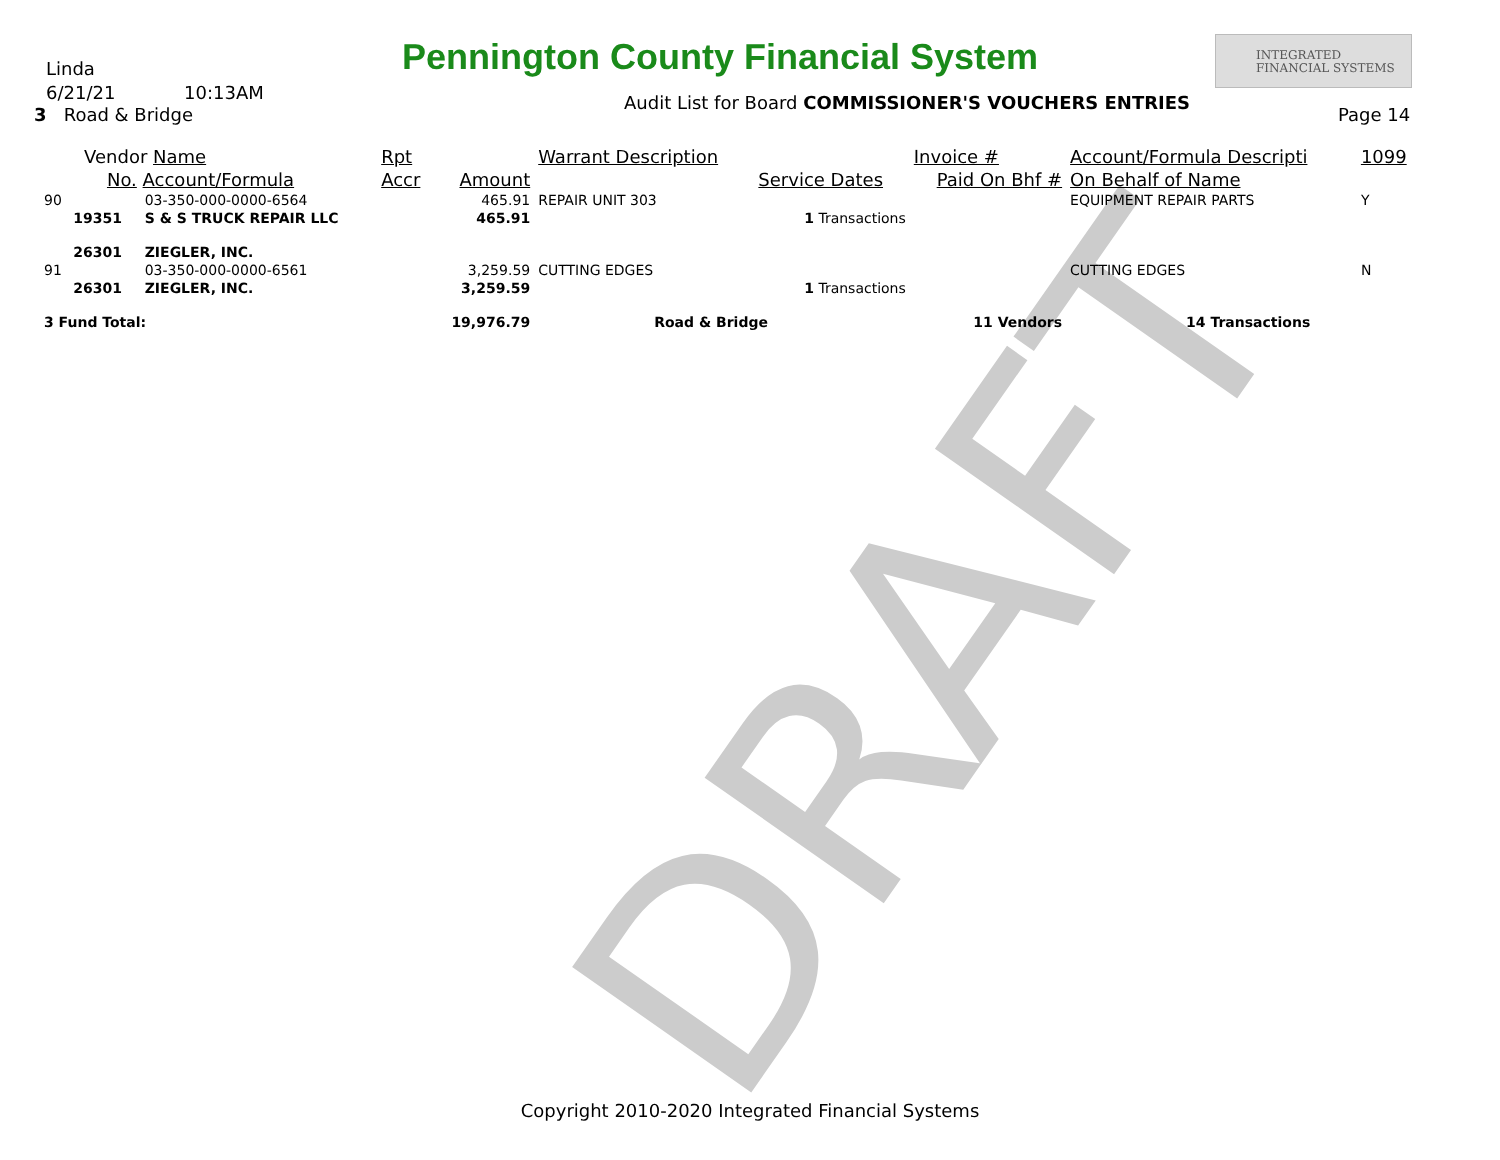Linda
6/21/21 10:13AM
3 Road & Bridge
Pennington County Financial System
INTEGRATED
FINANCIAL SYSTEMS
Audit List for Board COMMISSIONER'S VOUCHERS ENTRIES
Page 14
DRAFT
| Vendor Name | | Rpt | | Warrant Description | | Invoice # | Account/Formula Descripti | 1099 |
| --- | --- | --- | --- | --- | --- | --- | --- | --- |
| No. Account/Formula | | Accr | Amount | | Service Dates | Paid On Bhf # | On Behalf of Name | |
| 90 | 03-350-000-0000-6564 | | 465.91 | REPAIR UNIT 303 | | | EQUIPMENT REPAIR PARTS | Y |
| 19351 | S & S TRUCK REPAIR LLC | | 465.91 | | 1 Transactions | | | |
| 26301 | ZIEGLER, INC. | | | | | | | |
| 91 | 03-350-000-0000-6561 | | 3,259.59 | CUTTING EDGES | | | CUTTING EDGES | N |
| 26301 | ZIEGLER, INC. | | 3,259.59 | | 1 Transactions | | | |
| 3 Fund Total: | | | 19,976.79 | Road & Bridge | | 11 Vendors | 14 Transactions | |
Copyright 2010-2020 Integrated Financial Systems